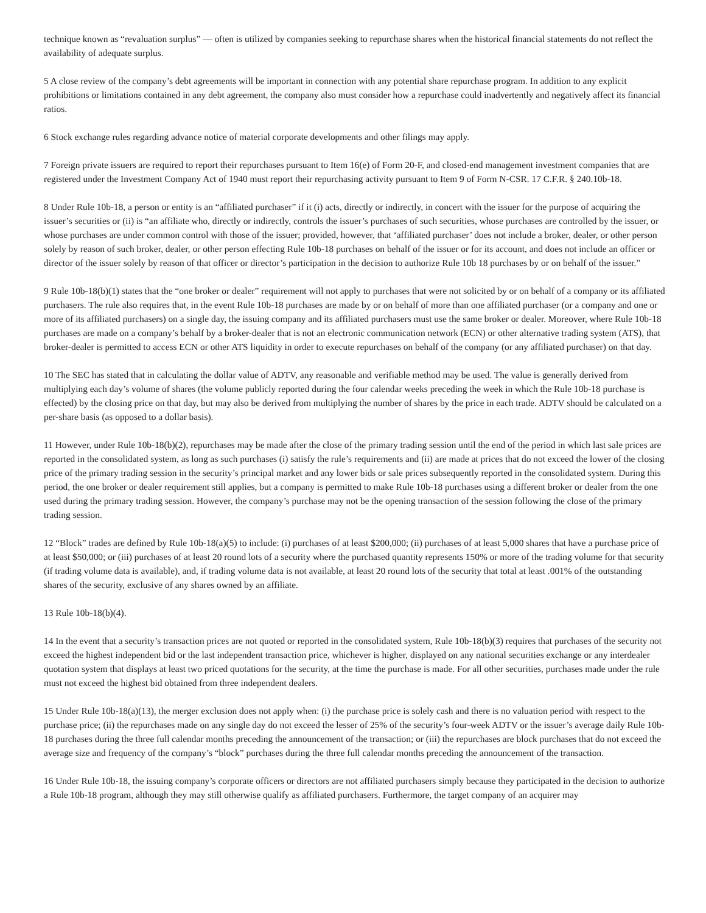technique known as “revaluation surplus” — often is utilized by companies seeking to repurchase shares when the historical financial statements do not reflect the availability of adequate surplus.
5 A close review of the company’s debt agreements will be important in connection with any potential share repurchase program. In addition to any explicit prohibitions or limitations contained in any debt agreement, the company also must consider how a repurchase could inadvertently and negatively affect its financial ratios.
6 Stock exchange rules regarding advance notice of material corporate developments and other filings may apply.
7 Foreign private issuers are required to report their repurchases pursuant to Item 16(e) of Form 20-F, and closed-end management investment companies that are registered under the Investment Company Act of 1940 must report their repurchasing activity pursuant to Item 9 of Form N-CSR. 17 C.F.R. § 240.10b-18.
8 Under Rule 10b-18, a person or entity is an “affiliated purchaser” if it (i) acts, directly or indirectly, in concert with the issuer for the purpose of acquiring the issuer’s securities or (ii) is “an affiliate who, directly or indirectly, controls the issuer’s purchases of such securities, whose purchases are controlled by the issuer, or whose purchases are under common control with those of the issuer; provided, however, that ‘affiliated purchaser’ does not include a broker, dealer, or other person solely by reason of such broker, dealer, or other person effecting Rule 10b-18 purchases on behalf of the issuer or for its account, and does not include an officer or director of the issuer solely by reason of that officer or director’s participation in the decision to authorize Rule 10b 18 purchases by or on behalf of the issuer.”
9 Rule 10b-18(b)(1) states that the “one broker or dealer” requirement will not apply to purchases that were not solicited by or on behalf of a company or its affiliated purchasers. The rule also requires that, in the event Rule 10b-18 purchases are made by or on behalf of more than one affiliated purchaser (or a company and one or more of its affiliated purchasers) on a single day, the issuing company and its affiliated purchasers must use the same broker or dealer. Moreover, where Rule 10b-18 purchases are made on a company’s behalf by a broker-dealer that is not an electronic communication network (ECN) or other alternative trading system (ATS), that broker-dealer is permitted to access ECN or other ATS liquidity in order to execute repurchases on behalf of the company (or any affiliated purchaser) on that day.
10 The SEC has stated that in calculating the dollar value of ADTV, any reasonable and verifiable method may be used. The value is generally derived from multiplying each day’s volume of shares (the volume publicly reported during the four calendar weeks preceding the week in which the Rule 10b-18 purchase is effected) by the closing price on that day, but may also be derived from multiplying the number of shares by the price in each trade. ADTV should be calculated on a per-share basis (as opposed to a dollar basis).
11 However, under Rule 10b-18(b)(2), repurchases may be made after the close of the primary trading session until the end of the period in which last sale prices are reported in the consolidated system, as long as such purchases (i) satisfy the rule’s requirements and (ii) are made at prices that do not exceed the lower of the closing price of the primary trading session in the security’s principal market and any lower bids or sale prices subsequently reported in the consolidated system. During this period, the one broker or dealer requirement still applies, but a company is permitted to make Rule 10b-18 purchases using a different broker or dealer from the one used during the primary trading session. However, the company’s purchase may not be the opening transaction of the session following the close of the primary trading session.
12 “Block” trades are defined by Rule 10b-18(a)(5) to include: (i) purchases of at least $200,000; (ii) purchases of at least 5,000 shares that have a purchase price of at least $50,000; or (iii) purchases of at least 20 round lots of a security where the purchased quantity represents 150% or more of the trading volume for that security (if trading volume data is available), and, if trading volume data is not available, at least 20 round lots of the security that total at least .001% of the outstanding shares of the security, exclusive of any shares owned by an affiliate.
13 Rule 10b-18(b)(4).
14 In the event that a security’s transaction prices are not quoted or reported in the consolidated system, Rule 10b-18(b)(3) requires that purchases of the security not exceed the highest independent bid or the last independent transaction price, whichever is higher, displayed on any national securities exchange or any interdealer quotation system that displays at least two priced quotations for the security, at the time the purchase is made. For all other securities, purchases made under the rule must not exceed the highest bid obtained from three independent dealers.
15 Under Rule 10b-18(a)(13), the merger exclusion does not apply when: (i) the purchase price is solely cash and there is no valuation period with respect to the purchase price; (ii) the repurchases made on any single day do not exceed the lesser of 25% of the security’s four-week ADTV or the issuer’s average daily Rule 10b-18 purchases during the three full calendar months preceding the announcement of the transaction; or (iii) the repurchases are block purchases that do not exceed the average size and frequency of the company’s “block” purchases during the three full calendar months preceding the announcement of the transaction.
16 Under Rule 10b-18, the issuing company’s corporate officers or directors are not affiliated purchasers simply because they participated in the decision to authorize a Rule 10b-18 program, although they may still otherwise qualify as affiliated purchasers. Furthermore, the target company of an acquirer may